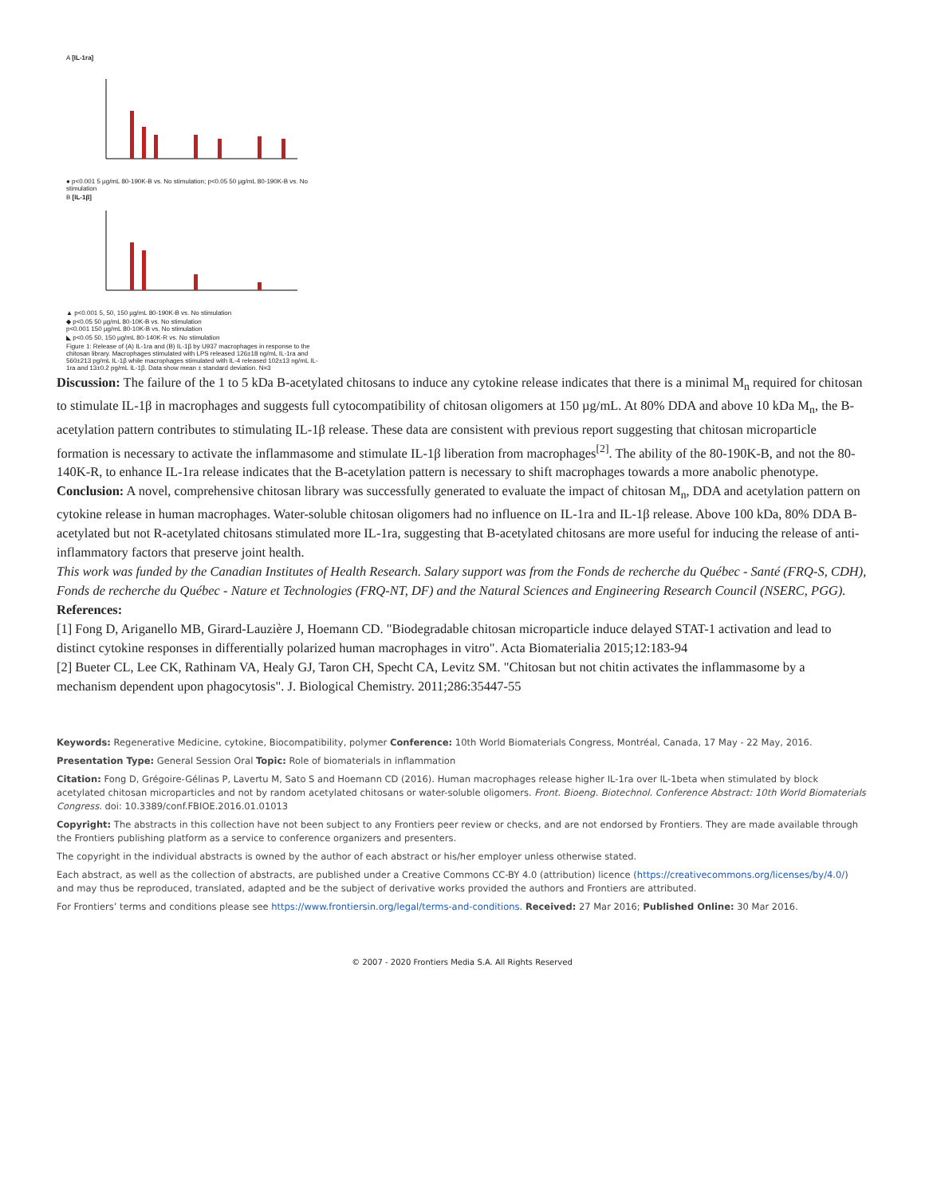A [IL-1ra]
● p<0.001 5 µg/mL 80-190K-B vs. No stimulation; p<0.05 50 µg/mL 80-190K-B vs. No stimulation
B [IL-1β]
▲ p<0.001 5, 50, 150 µg/mL 80-190K-B vs. No stimulation
◆ p<0.05 50 µg/mL 80-10K-B vs. No stimulation
p<0.001 150 µg/mL 80-10K-B vs. No stimulation
◣ p<0.05 50, 150 µg/mL 80-140K-R vs. No stimulation
Figure 1: Release of (A) IL-1ra and (B) IL-1β by U937 macrophages in response to the chitosan library. Macrophages stimulated with LPS released 126±18 ng/mL IL-1ra and 560±213 pg/mL IL-1β while macrophages stimulated with IL-4 released 102±13 ng/mL IL-1ra and 13±0.2 pg/mL IL-1β. Data show mean ± standard deviation. N=3
Discussion: The failure of the 1 to 5 kDa B-acetylated chitosans to induce any cytokine release indicates that there is a minimal M<sub>n</sub> required for chitosan to stimulate IL-1β in macrophages and suggests full cytocompatibility of chitosan oligomers at 150 µg/mL. At 80% DDA and above 10 kDa M<sub>n</sub>, the B-acetylation pattern contributes to stimulating IL-1β release. These data are consistent with previous report suggesting that chitosan microparticle formation is necessary to activate the inflammasome and stimulate IL-1β liberation from macrophages<sup>[2]</sup>. The ability of the 80-190K-B, and not the 80-140K-R, to enhance IL-1ra release indicates that the B-acetylation pattern is necessary to shift macrophages towards a more anabolic phenotype.
Conclusion: A novel, comprehensive chitosan library was successfully generated to evaluate the impact of chitosan M<sub>n</sub>, DDA and acetylation pattern on cytokine release in human macrophages. Water-soluble chitosan oligomers had no influence on IL-1ra and IL-1β release. Above 100 kDa, 80% DDA B-acetylated but not R-acetylated chitosans stimulated more IL-1ra, suggesting that B-acetylated chitosans are more useful for inducing the release of anti-inflammatory factors that preserve joint health.
This work was funded by the Canadian Institutes of Health Research. Salary support was from the Fonds de recherche du Québec - Santé (FRQ-S, CDH), Fonds de recherche du Québec - Nature et Technologies (FRQ-NT, DF) and the Natural Sciences and Engineering Research Council (NSERC, PGG).
References:
[1] Fong D, Ariganello MB, Girard-Lauzière J, Hoemann CD. "Biodegradable chitosan microparticle induce delayed STAT-1 activation and lead to distinct cytokine responses in differentially polarized human macrophages in vitro". Acta Biomaterialia 2015;12:183-94
[2] Bueter CL, Lee CK, Rathinam VA, Healy GJ, Taron CH, Specht CA, Levitz SM. "Chitosan but not chitin activates the inflammasome by a mechanism dependent upon phagocytosis". J. Biological Chemistry. 2011;286:35447-55
Keywords: Regenerative Medicine, cytokine, Biocompatibility, polymer Conference: 10th World Biomaterials Congress, Montréal, Canada, 17 May - 22 May, 2016.
Presentation Type: General Session Oral Topic: Role of biomaterials in inflammation
Citation: Fong D, Grégoire-Gélinas P, Lavertu M, Sato S and Hoemann CD (2016). Human macrophages release higher IL-1ra over IL-1beta when stimulated by block acetylated chitosan microparticles and not by random acetylated chitosans or water-soluble oligomers. Front. Bioeng. Biotechnol. Conference Abstract: 10th World Biomaterials Congress. doi: 10.3389/conf.FBIOE.2016.01.01013
Copyright: The abstracts in this collection have not been subject to any Frontiers peer review or checks, and are not endorsed by Frontiers. They are made available through the Frontiers publishing platform as a service to conference organizers and presenters.
The copyright in the individual abstracts is owned by the author of each abstract or his/her employer unless otherwise stated.
Each abstract, as well as the collection of abstracts, are published under a Creative Commons CC-BY 4.0 (attribution) licence (https://creativecommons.org/licenses/by/4.0/) and may thus be reproduced, translated, adapted and be the subject of derivative works provided the authors and Frontiers are attributed.
For Frontiers’ terms and conditions please see https://www.frontiersin.org/legal/terms-and-conditions. Received: 27 Mar 2016; Published Online: 30 Mar 2016.
© 2007 - 2020 Frontiers Media S.A. All Rights Reserved